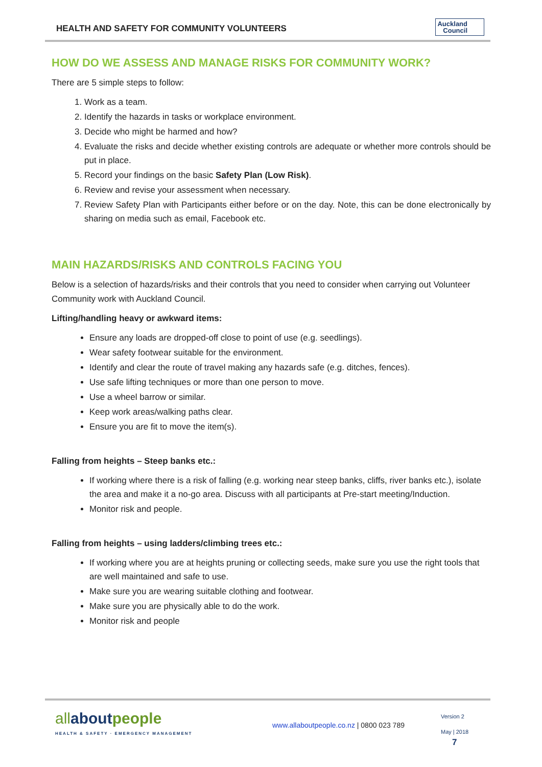HEALTH AND SAFETY FOR COMMUNITY VOLUNTEERS
Auckland
Council
HOW DO WE ASSESS AND MANAGE RISKS FOR COMMUNITY WORK?
There are 5 simple steps to follow:
1. Work as a team.
2. Identify the hazards in tasks or workplace environment.
3. Decide who might be harmed and how?
4. Evaluate the risks and decide whether existing controls are adequate or whether more controls should be put in place.
5. Record your findings on the basic Safety Plan (Low Risk).
6. Review and revise your assessment when necessary.
7. Review Safety Plan with Participants either before or on the day. Note, this can be done electronically by sharing on media such as email, Facebook etc.
MAIN HAZARDS/RISKS AND CONTROLS FACING YOU
Below is a selection of hazards/risks and their controls that you need to consider when carrying out Volunteer Community work with Auckland Council.
Lifting/handling heavy or awkward items:
Ensure any loads are dropped-off close to point of use (e.g. seedlings).
Wear safety footwear suitable for the environment.
Identify and clear the route of travel making any hazards safe (e.g. ditches, fences).
Use safe lifting techniques or more than one person to move.
Use a wheel barrow or similar.
Keep work areas/walking paths clear.
Ensure you are fit to move the item(s).
Falling from heights – Steep banks etc.:
If working where there is a risk of falling (e.g. working near steep banks, cliffs, river banks etc.), isolate the area and make it a no-go area. Discuss with all participants at Pre-start meeting/Induction.
Monitor risk and people.
Falling from heights – using ladders/climbing trees etc.:
If working where you are at heights pruning or collecting seeds, make sure you use the right tools that are well maintained and safe to use.
Make sure you are wearing suitable clothing and footwear.
Make sure you are physically able to do the work.
Monitor risk and people
allabout people
HEALTH & SAFETY · EMERGENCY MANAGEMENT
www.allaboutpeople.co.nz | 0800 023 789
Version 2
May | 2018
7